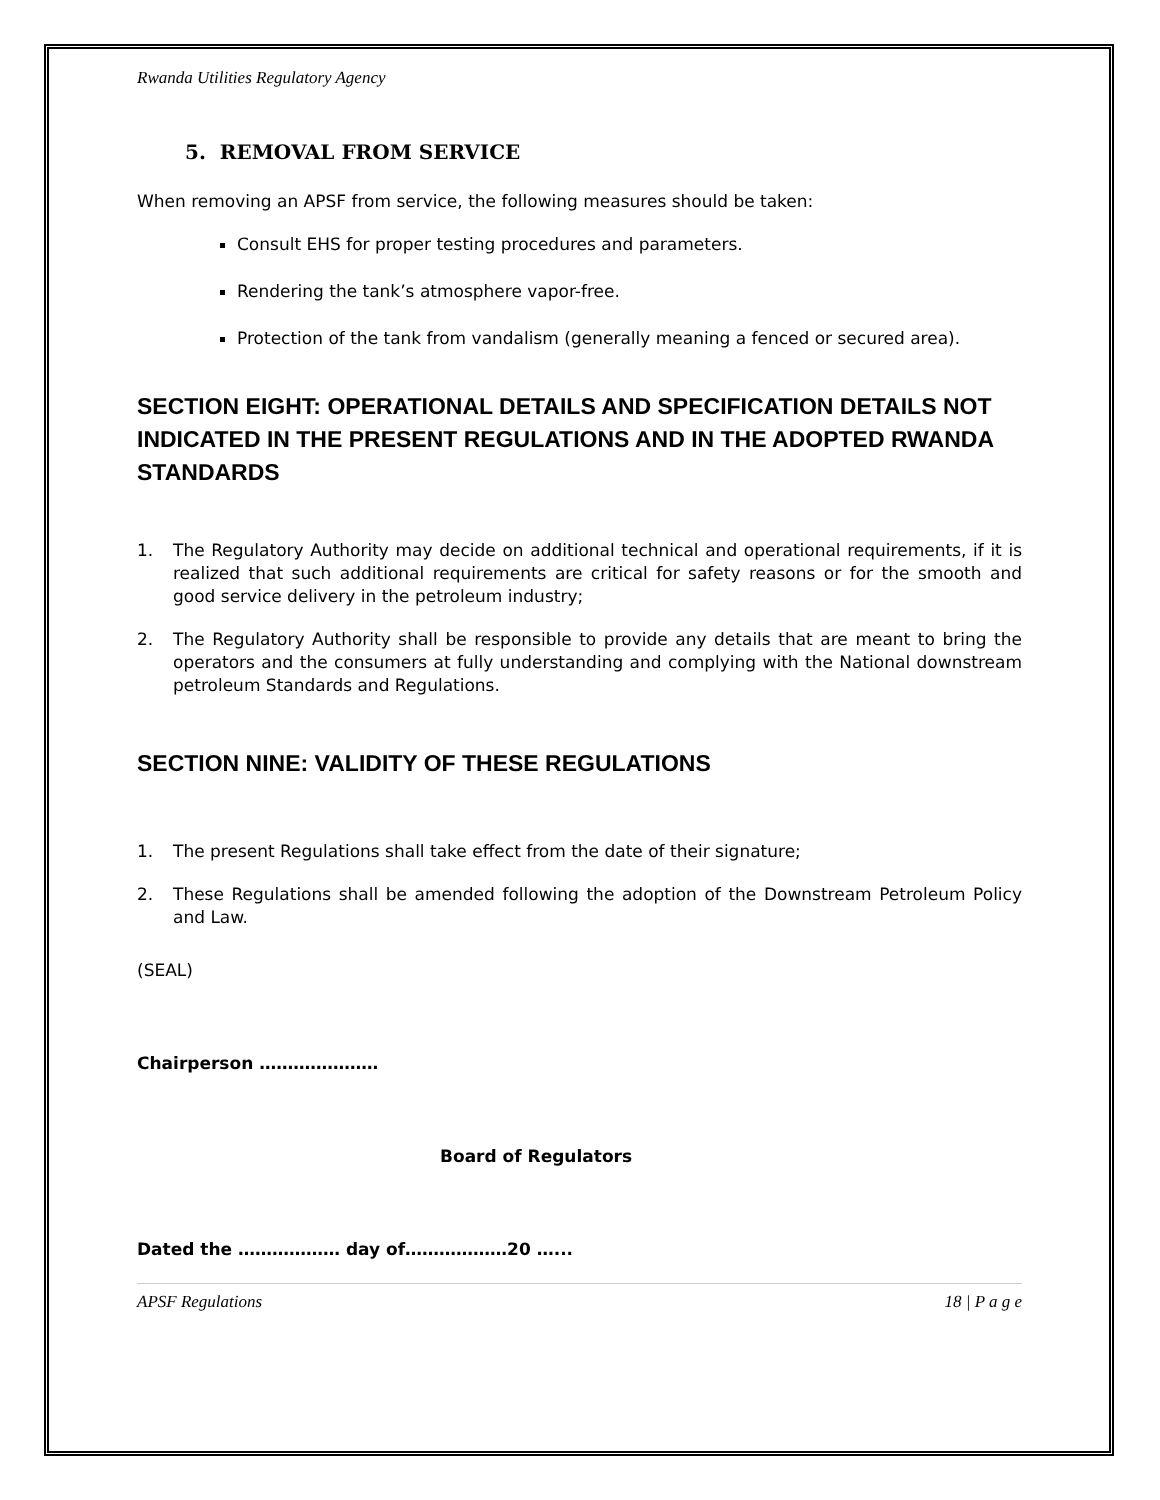Rwanda Utilities Regulatory Agency
5. REMOVAL FROM SERVICE
When removing an APSF from service, the following measures should be taken:
Consult EHS for proper testing procedures and parameters.
Rendering the tank’s atmosphere vapor-free.
Protection of the tank from vandalism (generally meaning a fenced or secured area).
SECTION EIGHT: OPERATIONAL DETAILS AND SPECIFICATION DETAILS NOT INDICATED IN THE PRESENT REGULATIONS AND IN THE ADOPTED RWANDA STANDARDS
1. The Regulatory Authority may decide on additional technical and operational requirements, if it is realized that such additional requirements are critical for safety reasons or for the smooth and good service delivery in the petroleum industry;
2. The Regulatory Authority shall be responsible to provide any details that are meant to bring the operators and the consumers at fully understanding and complying with the National downstream petroleum Standards and Regulations.
SECTION NINE: VALIDITY OF THESE REGULATIONS
1. The present Regulations shall take effect from the date of their signature;
2. These Regulations shall be amended following the adoption of the Downstream Petroleum Policy and Law.
(SEAL)
Chairperson …………………
Board of Regulators
Dated the ……………… day of………………20 …...
APSF Regulations 18 | P a g e